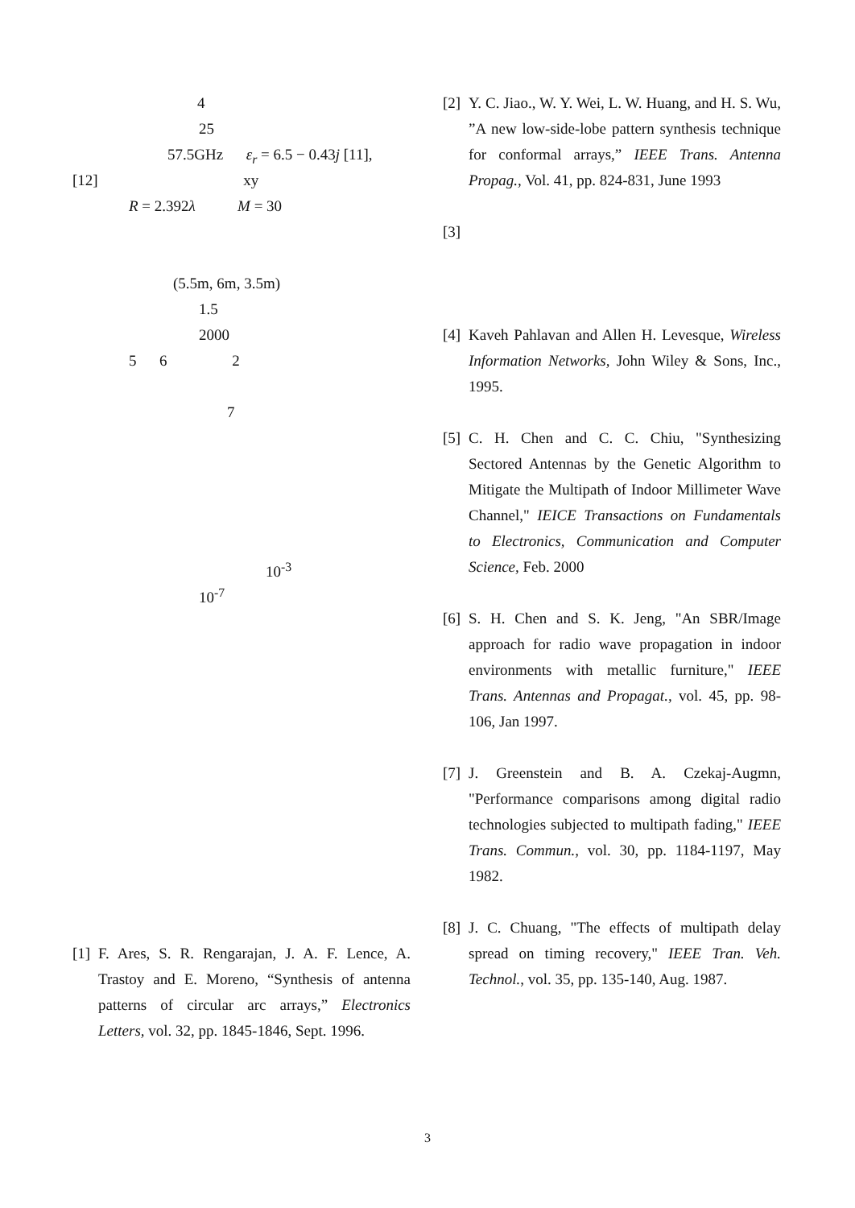4
25
57.5GHz ε<sub>r</sub> = 6.5 − 0.43j [11],
[12] xy
R = 2.392λ M = 30
(5.5m, 6m, 3.5m)
1.5
2000
5 6 2
7
10<sup>-3</sup>
10<sup>-7</sup>
[1] F. Ares, S. R. Rengarajan, J. A. F. Lence, A. Trastoy and E. Moreno, “Synthesis of antenna patterns of circular arc arrays,” Electronics Letters, vol. 32, pp. 1845-1846, Sept. 1996.
[2] Y. C. Jiao., W. Y. Wei, L. W. Huang, and H. S. Wu, ”A new low-side-lobe pattern synthesis technique for conformal arrays,” IEEE Trans. Antenna Propag., Vol. 41, pp. 824-831, June 1993
[3]
[4] Kaveh Pahlavan and Allen H. Levesque, Wireless Information Networks, John Wiley & Sons, Inc., 1995.
[5] C. H. Chen and C. C. Chiu, "Synthesizing Sectored Antennas by the Genetic Algorithm to Mitigate the Multipath of Indoor Millimeter Wave Channel," IEICE Transactions on Fundamentals to Electronics, Communication and Computer Science, Feb. 2000
[6] S. H. Chen and S. K. Jeng, "An SBR/Image approach for radio wave propagation in indoor environments with metallic furniture," IEEE Trans. Antennas and Propagat., vol. 45, pp. 98-106, Jan 1997.
[7] J. Greenstein and B. A. Czekaj-Augmn, "Performance comparisons among digital radio technologies subjected to multipath fading," IEEE Trans. Commun., vol. 30, pp. 1184-1197, May 1982.
[8] J. C. Chuang, "The effects of multipath delay spread on timing recovery," IEEE Tran. Veh. Technol., vol. 35, pp. 135-140, Aug. 1987.
3